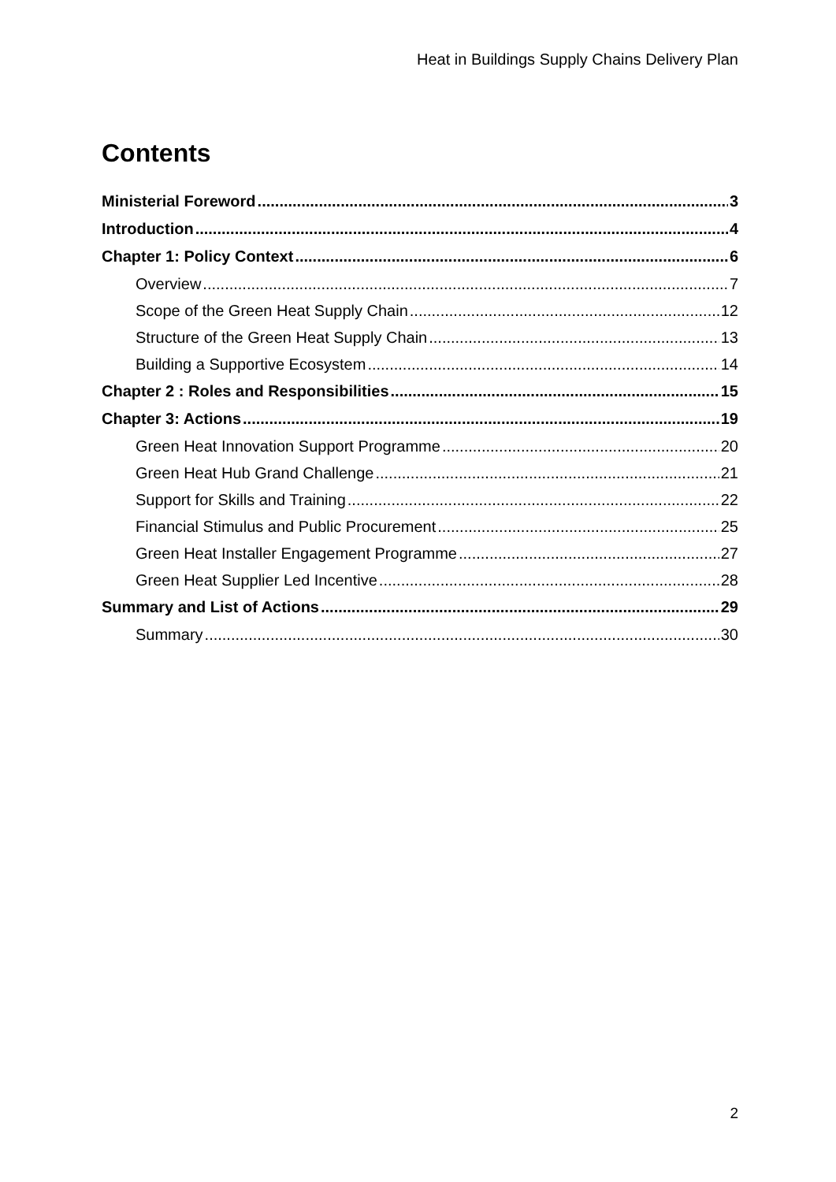Heat in Buildings Supply Chains Delivery Plan
Contents
Ministerial Foreword 3
Introduction 4
Chapter 1: Policy Context 6
Overview 7
Scope of the Green Heat Supply Chain 12
Structure of the Green Heat Supply Chain 13
Building a Supportive Ecosystem 14
Chapter 2 : Roles and Responsibilities 15
Chapter 3: Actions 19
Green Heat Innovation Support Programme 20
Green Heat Hub Grand Challenge 21
Support for Skills and Training 22
Financial Stimulus and Public Procurement 25
Green Heat Installer Engagement Programme 27
Green Heat Supplier Led Incentive 28
Summary and List of Actions 29
Summary 30
2